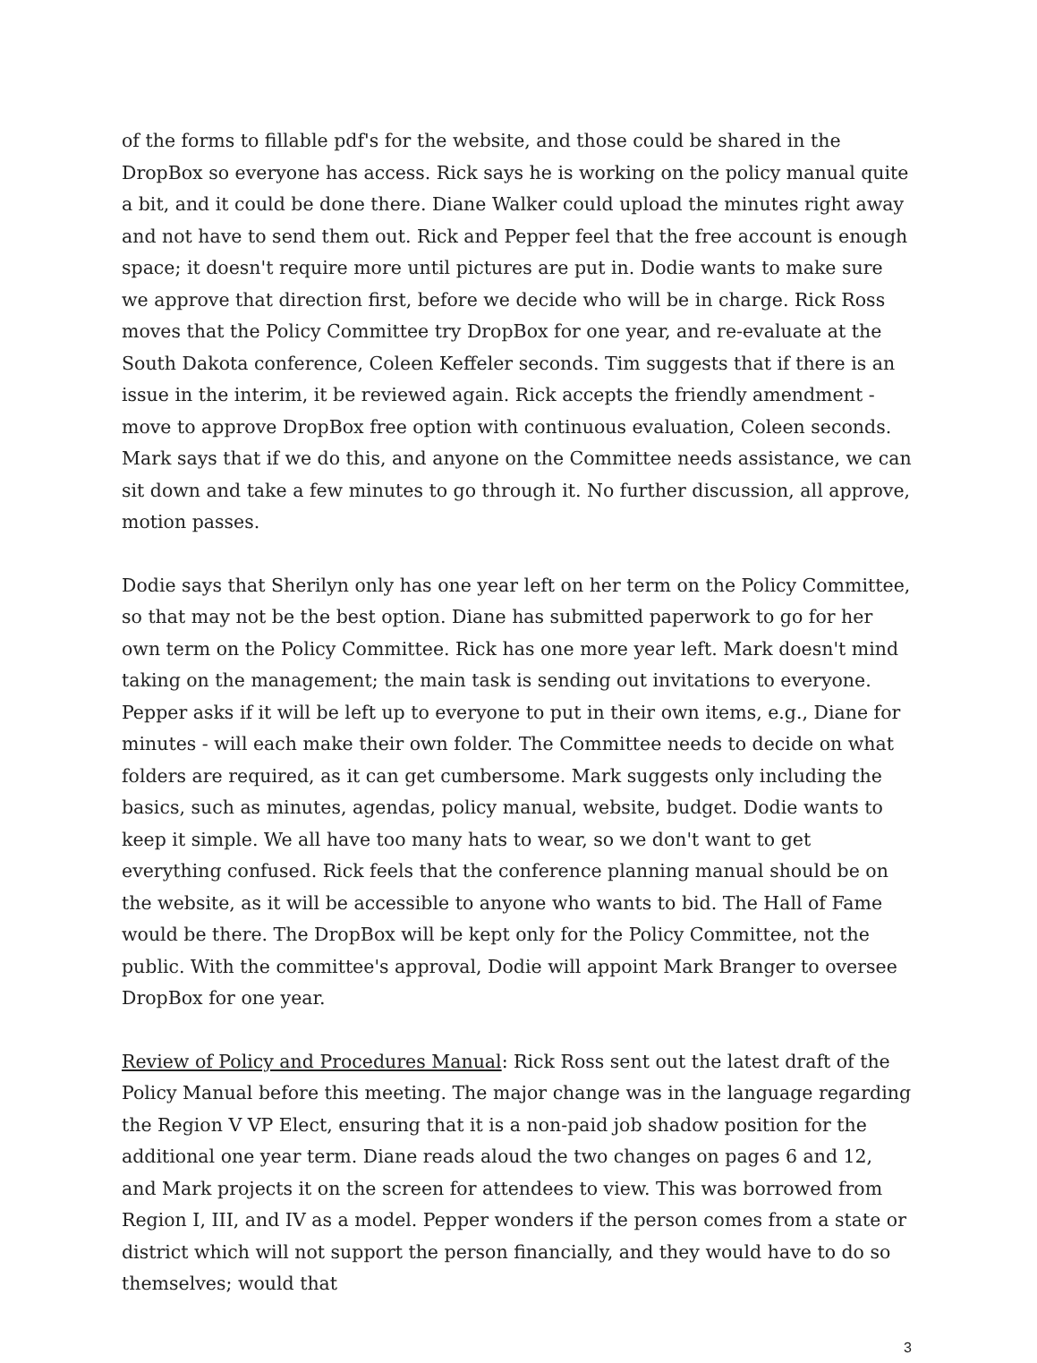of the forms to fillable pdf's for the website, and those could be shared in the DropBox so everyone has access. Rick says he is working on the policy manual quite a bit, and it could be done there. Diane Walker could upload the minutes right away and not have to send them out. Rick and Pepper feel that the free account is enough space; it doesn't require more until pictures are put in. Dodie wants to make sure we approve that direction first, before we decide who will be in charge. Rick Ross moves that the Policy Committee try DropBox for one year, and re-evaluate at the South Dakota conference, Coleen Keffeler seconds. Tim suggests that if there is an issue in the interim, it be reviewed again. Rick accepts the friendly amendment - move to approve DropBox free option with continuous evaluation, Coleen seconds. Mark says that if we do this, and anyone on the Committee needs assistance, we can sit down and take a few minutes to go through it. No further discussion, all approve, motion passes.
Dodie says that Sherilyn only has one year left on her term on the Policy Committee, so that may not be the best option. Diane has submitted paperwork to go for her own term on the Policy Committee. Rick has one more year left. Mark doesn't mind taking on the management; the main task is sending out invitations to everyone. Pepper asks if it will be left up to everyone to put in their own items, e.g., Diane for minutes - will each make their own folder. The Committee needs to decide on what folders are required, as it can get cumbersome. Mark suggests only including the basics, such as minutes, agendas, policy manual, website, budget. Dodie wants to keep it simple. We all have too many hats to wear, so we don't want to get everything confused. Rick feels that the conference planning manual should be on the website, as it will be accessible to anyone who wants to bid. The Hall of Fame would be there. The DropBox will be kept only for the Policy Committee, not the public. With the committee's approval, Dodie will appoint Mark Branger to oversee DropBox for one year.
Review of Policy and Procedures Manual: Rick Ross sent out the latest draft of the Policy Manual before this meeting. The major change was in the language regarding the Region V VP Elect, ensuring that it is a non-paid job shadow position for the additional one year term. Diane reads aloud the two changes on pages 6 and 12, and Mark projects it on the screen for attendees to view. This was borrowed from Region I, III, and IV as a model. Pepper wonders if the person comes from a state or district which will not support the person financially, and they would have to do so themselves; would that
3